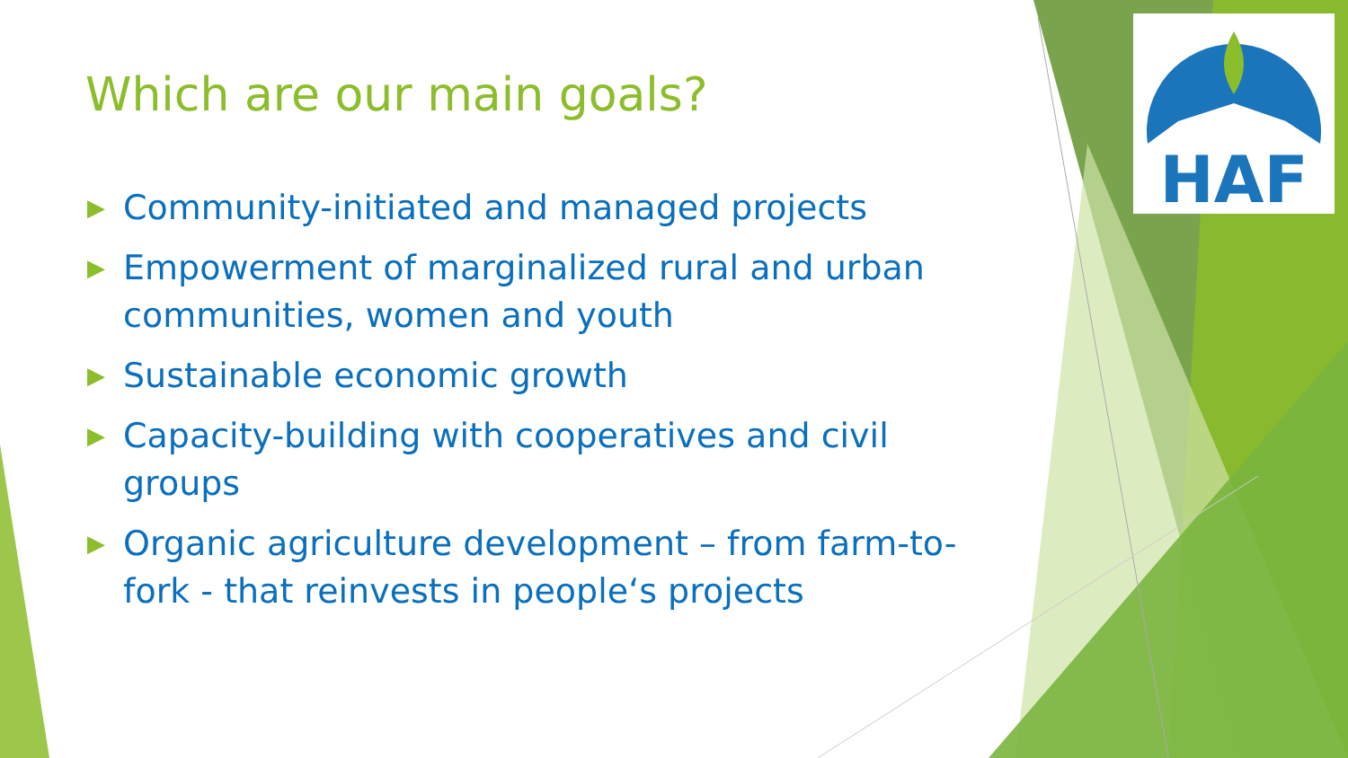HAF
Which are our main goals?
▶ Community-initiated and managed projects
▶ Empowerment of marginalized rural and urban communities, women and youth
▶ Sustainable economic growth
▶ Capacity-building with cooperatives and civil groups
▶ Organic agriculture development – from farm-to-fork - that reinvests in people‘s projects